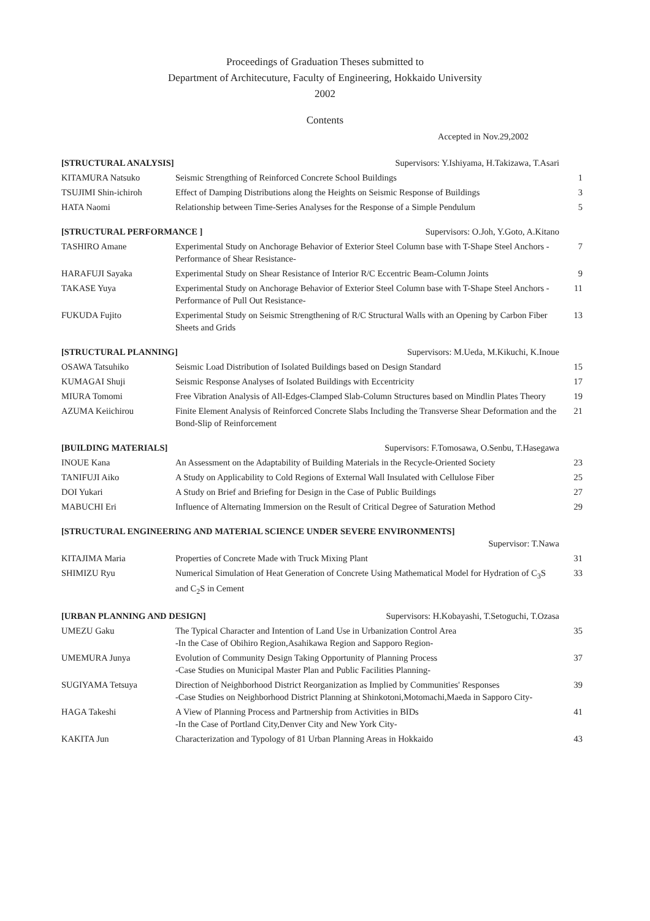Proceedings of Graduation Theses submitted to
Department of Architecuture, Faculty of Engineering, Hokkaido University
2002
Contents
Accepted in Nov.29,2002
| [STRUCTURAL ANALYSIS] Supervisors: Y.Ishiyama, H.Takizawa, T.Asari | | |
| KITAMURA Natsuko | Seismic Strengthing of Reinforced Concrete School Buildings | 1 |
| TSUJIMI Shin-ichiroh | Effect of Damping Distributions along the Heights on Seismic Response of Buildings | 3 |
| HATA Naomi | Relationship between Time-Series Analyses for the Response of a Simple Pendulum | 5 |
| [STRUCTURAL PERFORMANCE ] Supervisors: O.Joh, Y.Goto, A.Kitano | | |
| TASHIRO Amane | Experimental Study on Anchorage Behavior of Exterior Steel Column base with T-Shape Steel Anchors - Performance of Shear Resistance- | 7 |
| HARAFUJI Sayaka | Experimental Study on Shear Resistance of Interior R/C Eccentric Beam-Column Joints | 9 |
| TAKASE Yuya | Experimental Study on Anchorage Behavior of Exterior Steel Column base with T-Shape Steel Anchors -Performance of Pull Out Resistance- | 11 |
| FUKUDA Fujito | Experimental Study on Seismic Strengthening of R/C Structural Walls with an Opening by Carbon Fiber Sheets and Grids | 13 |
| [STRUCTURAL PLANNING] Supervisors: M.Ueda, M.Kikuchi, K.Inoue | | |
| OSAWA Tatsuhiko | Seismic Load Distribution of Isolated Buildings based on Design Standard | 15 |
| KUMAGAI Shuji | Seismic Response Analyses of Isolated Buildings with Eccentricity | 17 |
| MIURA Tomomi | Free Vibration Analysis of All-Edges-Clamped Slab-Column Structures based on Mindlin Plates Theory | 19 |
| AZUMA Keiichirou | Finite Element Analysis of Reinforced Concrete Slabs Including the Transverse Shear Deformation and the Bond-Slip of Reinforcement | 21 |
| [BUILDING MATERIALS] Supervisors: F.Tomosawa, O.Senbu, T.Hasegawa | | |
| INOUE Kana | An Assessment on the Adaptability of Building Materials in the Recycle-Oriented Society | 23 |
| TANIFUJI Aiko | A Study on Applicability to Cold Regions of External Wall Insulated with Cellulose Fiber | 25 |
| DOI Yukari | A Study on Brief and Briefing for Design in the Case of Public Buildings | 27 |
| MABUCHI Eri | Influence of Alternating Immersion on the Result of Critical Degree of Saturation Method | 29 |
| [STRUCTURAL ENGINEERING AND MATERIAL SCIENCE UNDER SEVERE ENVIRONMENTS] Supervisor: T.Nawa | | |
| KITAJIMA Maria | Properties of Concrete Made with Truck Mixing Plant | 31 |
| SHIMIZU Ryu | Numerical Simulation of Heat Generation of Concrete Using Mathematical Model for Hydration of C<sub>3</sub>S and C<sub>2</sub>S in Cement | 33 |
| [URBAN PLANNING AND DESIGN] Supervisors: H.Kobayashi, T.Setoguchi, T.Ozasa | | |
| UMEZU Gaku | The Typical Character and Intention of Land Use in Urbanization Control Area -In the Case of Obihiro Region,Asahikawa Region and Sapporo Region- | 35 |
| UMEMURA Junya | Evolution of Community Design Taking Opportunity of Planning Process -Case Studies on Municipal Master Plan and Public Facilities Planning- | 37 |
| SUGIYAMA Tetsuya | Direction of Neighborhood District Reorganization as Implied by Communities' Responses -Case Studies on Neighborhood District Planning at Shinkotoni,Motomachi,Maeda in Sapporo City- | 39 |
| HAGA Takeshi | A View of Planning Process and Partnership from Activities in BIDs -In the Case of Portland City,Denver City and New York City- | 41 |
| KAKITA Jun | Characterization and Typology of 81 Urban Planning Areas in Hokkaido | 43 |